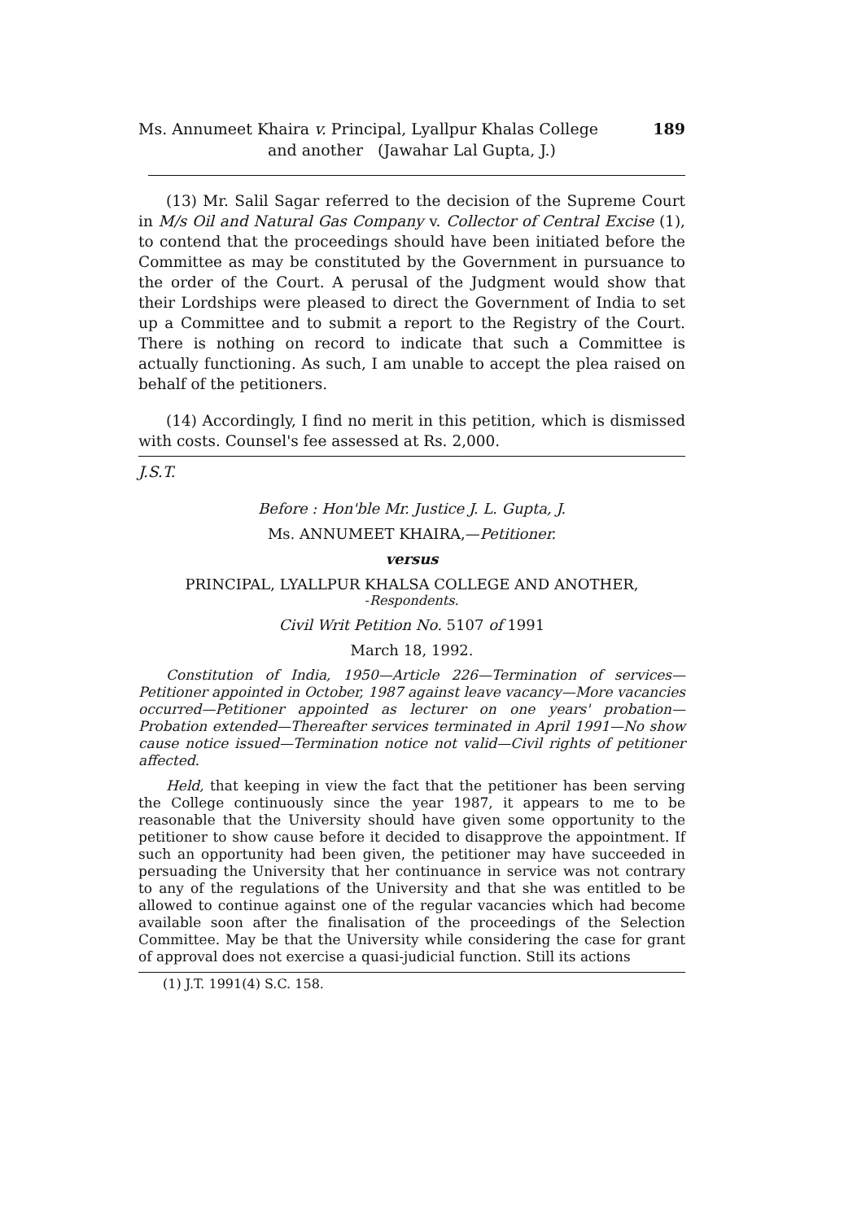Ms. Annumeet Khaira v. Principal, Lyallpur Khalas College 189
and another (Jawahar Lal Gupta, J.)
(13) Mr. Salil Sagar referred to the decision of the Supreme Court in M/s Oil and Natural Gas Company v. Collector of Central Excise (1), to contend that the proceedings should have been initiated before the Committee as may be constituted by the Government in pursuance to the order of the Court. A perusal of the Judgment would show that their Lordships were pleased to direct the Government of India to set up a Committee and to submit a report to the Registry of the Court. There is nothing on record to indicate that such a Committee is actually functioning. As such, I am unable to accept the plea raised on behalf of the petitioners.
(14) Accordingly, I find no merit in this petition, which is dismissed with costs. Counsel's fee assessed at Rs. 2,000.
J.S.T.
Before : Hon'ble Mr. Justice J. L. Gupta, J.
Ms. ANNUMEET KHAIRA,—Petitioner.
versus
PRINCIPAL, LYALLPUR KHALSA COLLEGE AND ANOTHER,
-Respondents.
Civil Writ Petition No. 5107 of 1991
March 18, 1992.
Constitution of India, 1950—Article 226—Termination of services—Petitioner appointed in October, 1987 against leave vacancy—More vacancies occurred—Petitioner appointed as lecturer on one years' probation—Probation extended—Thereafter services terminated in April 1991—No show cause notice issued—Termination notice not valid—Civil rights of petitioner affected.
Held, that keeping in view the fact that the petitioner has been serving the College continuously since the year 1987, it appears to me to be reasonable that the University should have given some opportunity to the petitioner to show cause before it decided to disapprove the appointment. If such an opportunity had been given, the petitioner may have succeeded in persuading the University that her continuance in service was not contrary to any of the regulations of the University and that she was entitled to be allowed to continue against one of the regular vacancies which had become available soon after the finalisation of the proceedings of the Selection Committee. May be that the University while considering the case for grant of approval does not exercise a quasi-judicial function. Still its actions
(1) J.T. 1991(4) S.C. 158.